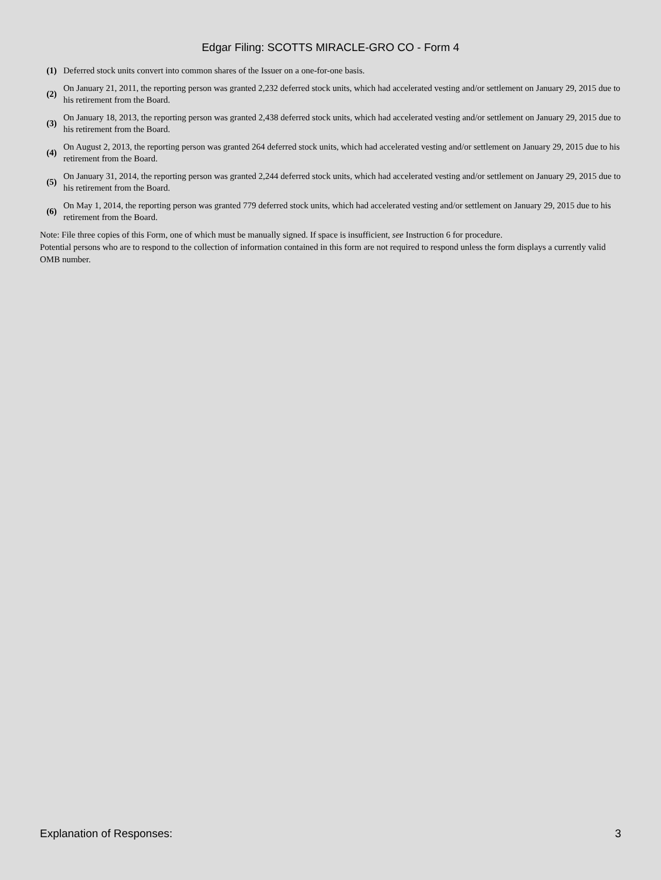Edgar Filing: SCOTTS MIRACLE-GRO CO - Form 4
| (1) | Deferred stock units convert into common shares of the Issuer on a one-for-one basis. |
| (2) | On January 21, 2011, the reporting person was granted 2,232 deferred stock units, which had accelerated vesting and/or settlement on January 29, 2015 due to his retirement from the Board. |
| (3) | On January 18, 2013, the reporting person was granted 2,438 deferred stock units, which had accelerated vesting and/or settlement on January 29, 2015 due to his retirement from the Board. |
| (4) | On August 2, 2013, the reporting person was granted 264 deferred stock units, which had accelerated vesting and/or settlement on January 29, 2015 due to his retirement from the Board. |
| (5) | On January 31, 2014, the reporting person was granted 2,244 deferred stock units, which had accelerated vesting and/or settlement on January 29, 2015 due to his retirement from the Board. |
| (6) | On May 1, 2014, the reporting person was granted 779 deferred stock units, which had accelerated vesting and/or settlement on January 29, 2015 due to his retirement from the Board. |
Note: File three copies of this Form, one of which must be manually signed. If space is insufficient, see Instruction 6 for procedure.
Potential persons who are to respond to the collection of information contained in this form are not required to respond unless the form displays a currently valid OMB number.
Explanation of Responses: 3